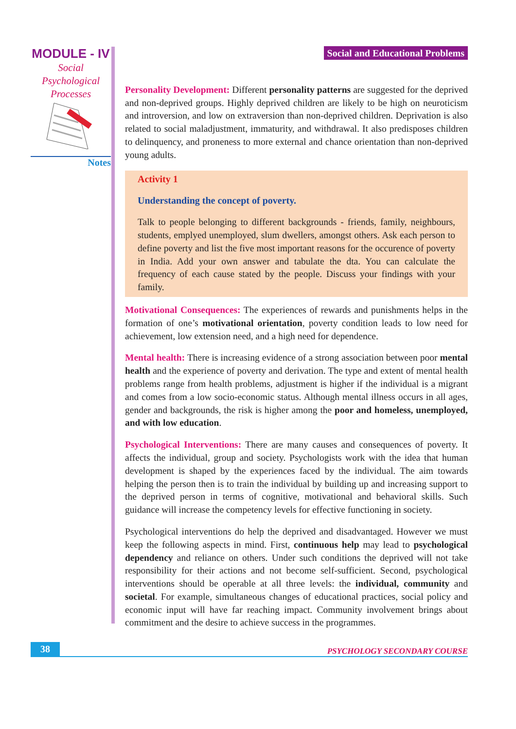MODULE - IV
Social
Psychological
Processes
Notes
Social and Educational Problems
Personality Development: Different personality patterns are suggested for the deprived and non-deprived groups. Highly deprived children are likely to be high on neuroticism and introversion, and low on extraversion than non-deprived children. Deprivation is also related to social maladjustment, immaturity, and withdrawal. It also predisposes children to delinquency, and proneness to more external and chance orientation than non-deprived young adults.
Activity 1
Understanding the concept of poverty.
Talk to people belonging to different backgrounds - friends, family, neighbours, students, emplyed unemployed, slum dwellers, amongst others. Ask each person to define poverty and list the five most important reasons for the occurence of poverty in India. Add your own answer and tabulate the dta. You can calculate the frequency of each cause stated by the people. Discuss your findings with your family.
Motivational Consequences: The experiences of rewards and punishments helps in the formation of one’s motivational orientation, poverty condition leads to low need for achievement, low extension need, and a high need for dependence.
Mental health: There is increasing evidence of a strong association between poor mental health and the experience of poverty and derivation. The type and extent of mental health problems range from health problems, adjustment is higher if the individual is a migrant and comes from a low socio-economic status. Although mental illness occurs in all ages, gender and backgrounds, the risk is higher among the poor and homeless, unemployed, and with low education.
Psychological Interventions: There are many causes and consequences of poverty. It affects the individual, group and society. Psychologists work with the idea that human development is shaped by the experiences faced by the individual. The aim towards helping the person then is to train the individual by building up and increasing support to the deprived person in terms of cognitive, motivational and behavioral skills. Such guidance will increase the competency levels for effective functioning in society.
Psychological interventions do help the deprived and disadvantaged. However we must keep the following aspects in mind. First, continuous help may lead to psychological dependency and reliance on others. Under such conditions the deprived will not take responsibility for their actions and not become self-sufficient. Second, psychological interventions should be operable at all three levels: the individual, community and societal. For example, simultaneous changes of educational practices, social policy and economic input will have far reaching impact. Community involvement brings about commitment and the desire to achieve success in the programmes.
38 PSYCHOLOGY SECONDARY COURSE